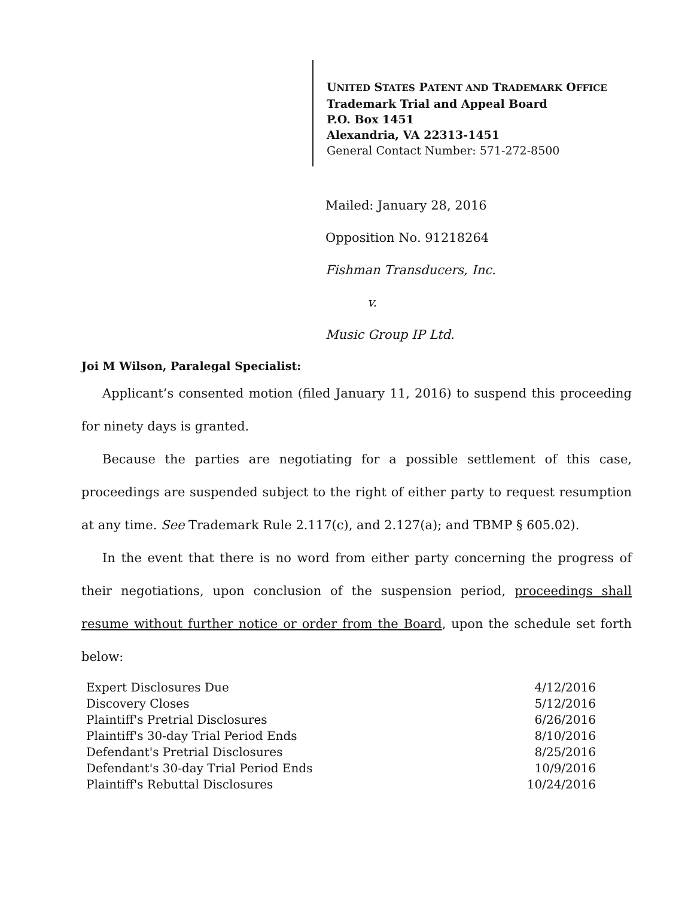UNITED STATES PATENT AND TRADEMARK OFFICE
Trademark Trial and Appeal Board
P.O. Box 1451
Alexandria, VA 22313-1451
General Contact Number: 571-272-8500
Mailed: January 28, 2016
Opposition No. 91218264
Fishman Transducers, Inc.
v.
Music Group IP Ltd.
Joi M Wilson, Paralegal Specialist:
Applicant’s consented motion (filed January 11, 2016) to suspend this proceeding for ninety days is granted.
Because the parties are negotiating for a possible settlement of this case, proceedings are suspended subject to the right of either party to request resumption at any time. See Trademark Rule 2.117(c), and 2.127(a); and TBMP § 605.02).
In the event that there is no word from either party concerning the progress of their negotiations, upon conclusion of the suspension period, proceedings shall resume without further notice or order from the Board, upon the schedule set forth below:
| Expert Disclosures Due | 4/12/2016 |
| Discovery Closes | 5/12/2016 |
| Plaintiff's Pretrial Disclosures | 6/26/2016 |
| Plaintiff's 30-day Trial Period Ends | 8/10/2016 |
| Defendant's Pretrial Disclosures | 8/25/2016 |
| Defendant's 30-day Trial Period Ends | 10/9/2016 |
| Plaintiff's Rebuttal Disclosures | 10/24/2016 |